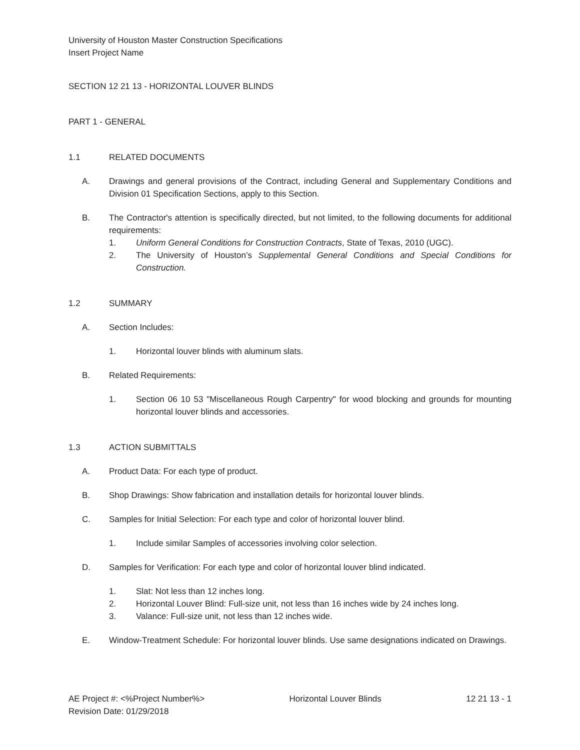University of Houston Master Construction Specifications
Insert Project Name
SECTION 12 21 13 - HORIZONTAL LOUVER BLINDS
PART 1 - GENERAL
1.1 RELATED DOCUMENTS
A. Drawings and general provisions of the Contract, including General and Supplementary Conditions and Division 01 Specification Sections, apply to this Section.
B. The Contractor's attention is specifically directed, but not limited, to the following documents for additional requirements:
1. Uniform General Conditions for Construction Contracts, State of Texas, 2010 (UGC).
2. The University of Houston’s Supplemental General Conditions and Special Conditions for Construction.
1.2 SUMMARY
A. Section Includes:
1. Horizontal louver blinds with aluminum slats.
B. Related Requirements:
1. Section 06 10 53 "Miscellaneous Rough Carpentry" for wood blocking and grounds for mounting horizontal louver blinds and accessories.
1.3 ACTION SUBMITTALS
A. Product Data: For each type of product.
B. Shop Drawings: Show fabrication and installation details for horizontal louver blinds.
C. Samples for Initial Selection: For each type and color of horizontal louver blind.
1. Include similar Samples of accessories involving color selection.
D. Samples for Verification: For each type and color of horizontal louver blind indicated.
1. Slat: Not less than 12 inches long.
2. Horizontal Louver Blind: Full-size unit, not less than 16 inches wide by 24 inches long.
3. Valance: Full-size unit, not less than 12 inches wide.
E. Window-Treatment Schedule: For horizontal louver blinds. Use same designations indicated on Drawings.
AE Project #: <%Project Number%>
Revision Date: 01/29/2018 Horizontal Louver Blinds 12 21 13 - 1